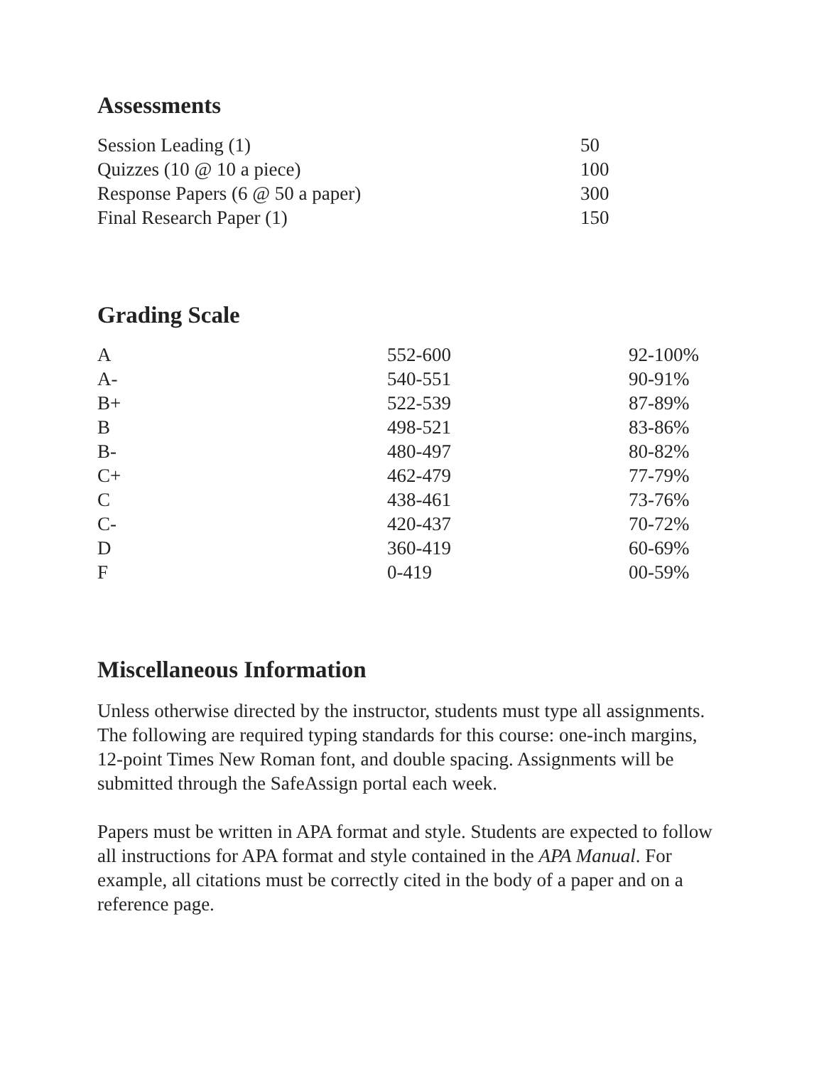Assessments
| Session Leading (1) | 50 |
| Quizzes (10 @ 10 a piece) | 100 |
| Response Papers (6 @ 50 a paper) | 300 |
| Final Research Paper (1) | 150 |
Grading Scale
| A | 552-600 | 92-100% |
| A- | 540-551 | 90-91% |
| B+ | 522-539 | 87-89% |
| B | 498-521 | 83-86% |
| B- | 480-497 | 80-82% |
| C+ | 462-479 | 77-79% |
| C | 438-461 | 73-76% |
| C- | 420-437 | 70-72% |
| D | 360-419 | 60-69% |
| F | 0-419 | 00-59% |
Miscellaneous Information
Unless otherwise directed by the instructor, students must type all assignments. The following are required typing standards for this course: one-inch margins, 12-point Times New Roman font, and double spacing. Assignments will be submitted through the SafeAssign portal each week.
Papers must be written in APA format and style. Students are expected to follow all instructions for APA format and style contained in the APA Manual. For example, all citations must be correctly cited in the body of a paper and on a reference page.